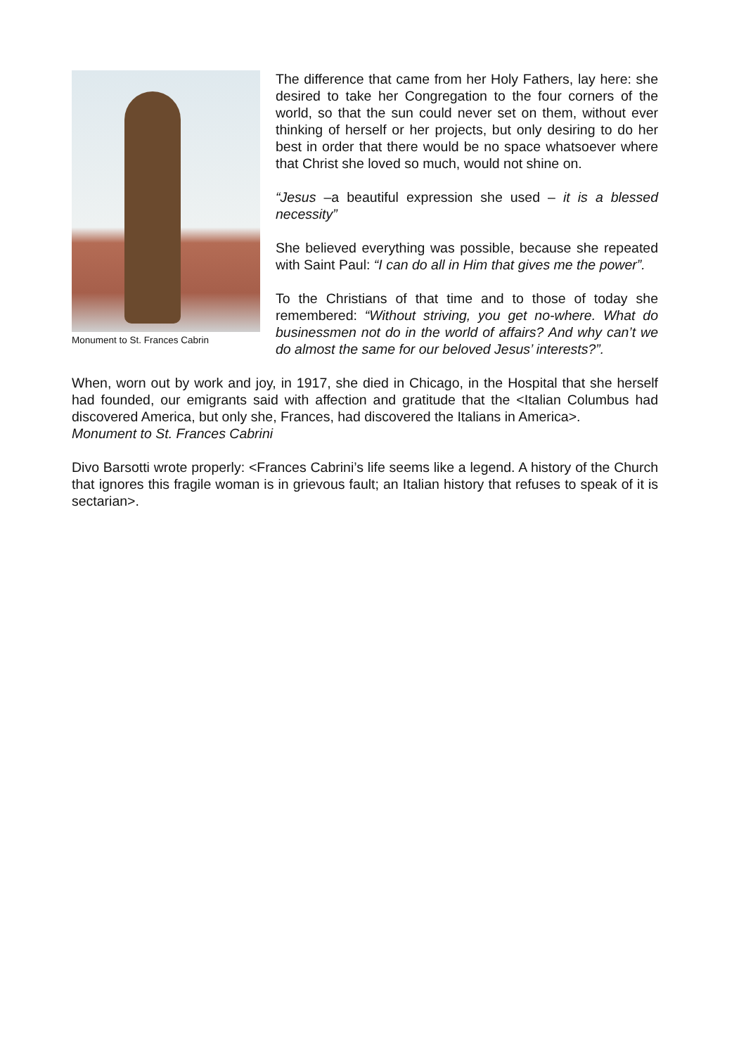Monument to St. Frances Cabrin
The difference that came from her Holy Fathers, lay here: she desired to take her Congregation to the four corners of the world, so that the sun could never set on them, without ever thinking of herself or her projects, but only desiring to do her best in order that there would be no space whatsoever where that Christ she loved so much, would not shine on.
“Jesus –a beautiful expression she used – it is a blessed necessity”
She believed everything was possible, because she repeated with Saint Paul: “I can do all in Him that gives me the power”.
To the Christians of that time and to those of today she remembered: “Without striving, you get no-where. What do businessmen not do in the world of affairs? And why can’t we do almost the same for our beloved Jesus’ interests?”.
When, worn out by work and joy, in 1917, she died in Chicago, in the Hospital that she herself had founded, our emigrants said with affection and gratitude that the <Italian Columbus had discovered America, but only she, Frances, had discovered the Italians in America>.
Monument to St. Frances Cabrini
Divo Barsotti wrote properly: <Frances Cabrini’s life seems like a legend. A history of the Church that ignores this fragile woman is in grievous fault; an Italian history that refuses to speak of it is sectarian>.